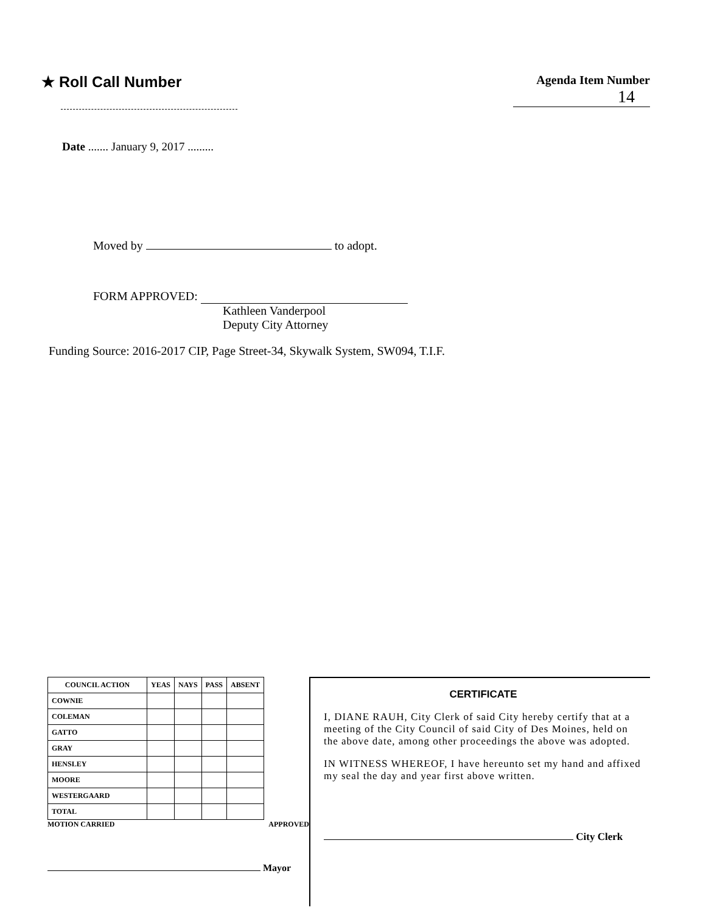★ Roll Call Number
Agenda Item Number
14
Date ....... January 9, 2017 .........
Moved by to adopt.
FORM APPROVED:
Kathleen Vanderpool
Deputy City Attorney
Funding Source: 2016-2017 CIP, Page Street-34, Skywalk System, SW094, T.I.F.
| COUNCIL ACTION | YEAS | NAYS | PASS | ABSENT |
| --- | --- | --- | --- | --- |
| COWNIE | | | | |
| COLEMAN | | | | |
| GATTO | | | | |
| GRAY | | | | |
| HENSLEY | | | | |
| MOORE | | | | |
| WESTERGAARD | | | | |
| TOTAL | | | | |
MOTION CARRIED APPROVED
Mayor
CERTIFICATE
I, DIANE RAUH, City Clerk of said City hereby certify that at a meeting of the City Council of said City of Des Moines, held on the above date, among other proceedings the above was adopted.
IN WITNESS WHEREOF, I have hereunto set my hand and affixed my seal the day and year first above written.
City Clerk